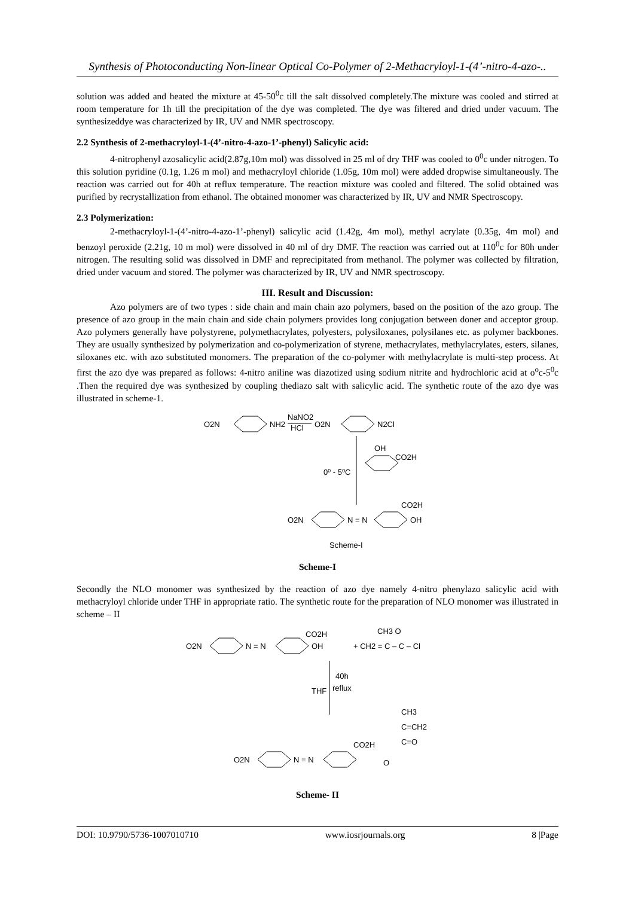Synthesis of Photoconducting Non-linear Optical Co-Polymer of 2-Methacryloyl-1-(4’-nitro-4-azo-..
solution was added and heated the mixture at 45-50<sup>0</sup>c till the salt dissolved completely.The mixture was cooled and stirred at room temperature for 1h till the precipitation of the dye was completed. The dye was filtered and dried under vacuum. The synthesizeddye was characterized by IR, UV and NMR spectroscopy.
2.2 Synthesis of 2-methacryloyl-1-(4’-nitro-4-azo-1’-phenyl) Salicylic acid:
4-nitrophenyl azosalicylic acid(2.87g,10m mol) was dissolved in 25 ml of dry THF was cooled to 0<sup>0</sup>c under nitrogen. To this solution pyridine (0.1g, 1.26 m mol) and methacryloyl chloride (1.05g, 10m mol) were added dropwise simultaneously. The reaction was carried out for 40h at reflux temperature. The reaction mixture was cooled and filtered. The solid obtained was purified by recrystallization from ethanol. The obtained monomer was characterized by IR, UV and NMR Spectroscopy.
2.3 Polymerization:
2-methacryloyl-1-(4’-nitro-4-azo-1’-phenyl) salicylic acid (1.42g, 4m mol), methyl acrylate (0.35g, 4m mol) and benzoyl peroxide (2.21g, 10 m mol) were dissolved in 40 ml of dry DMF. The reaction was carried out at 110<sup>0</sup>c for 80h under nitrogen. The resulting solid was dissolved in DMF and reprecipitated from methanol. The polymer was collected by filtration, dried under vacuum and stored. The polymer was characterized by IR, UV and NMR spectroscopy.
III. Result and Discussion:
Azo polymers are of two types : side chain and main chain azo polymers, based on the position of the azo group. The presence of azo group in the main chain and side chain polymers provides long conjugation between doner and acceptor group. Azo polymers generally have polystyrene, polymethacrylates, polyesters, polysiloxanes, polysilanes etc. as polymer backbones. They are usually synthesized by polymerization and co-polymerization of styrene, methacrylates, methylacrylates, esters, silanes, siloxanes etc. with azo substituted monomers. The preparation of the co-polymer with methylacrylate is multi-step process. At first the azo dye was prepared as follows: 4-nitro aniline was diazotized using sodium nitrite and hydrochloric acid at o<sup>o</sup>c-5<sup>0</sup>c .Then the required dye was synthesized by coupling thediazo salt with salicylic acid. The synthetic route of the azo dye was illustrated in scheme-1.
O2N
NH2
NaNO2
HCl
O2N
N2Cl
0⁰ - 5⁰C
OH
CO2H
O2N
N = N
CO2H
OH
Scheme-I
Scheme-I
Secondly the NLO monomer was synthesized by the reaction of azo dye namely 4-nitro phenylazo salicylic acid with methacryloyl chloride under THF in appropriate ratio. The synthetic route for the preparation of NLO monomer was illustrated in scheme – II
O2N
N = N
CO2H
OH
+ CH2 = C – C – Cl
CH3 O
THF
40h
reflux
CH3
C=CH2
C=O
O2N
N = N
CO2H
O
Scheme- II
DOI: 10.9790/5736-1007010710 www.iosrjournals.org 8 |Page